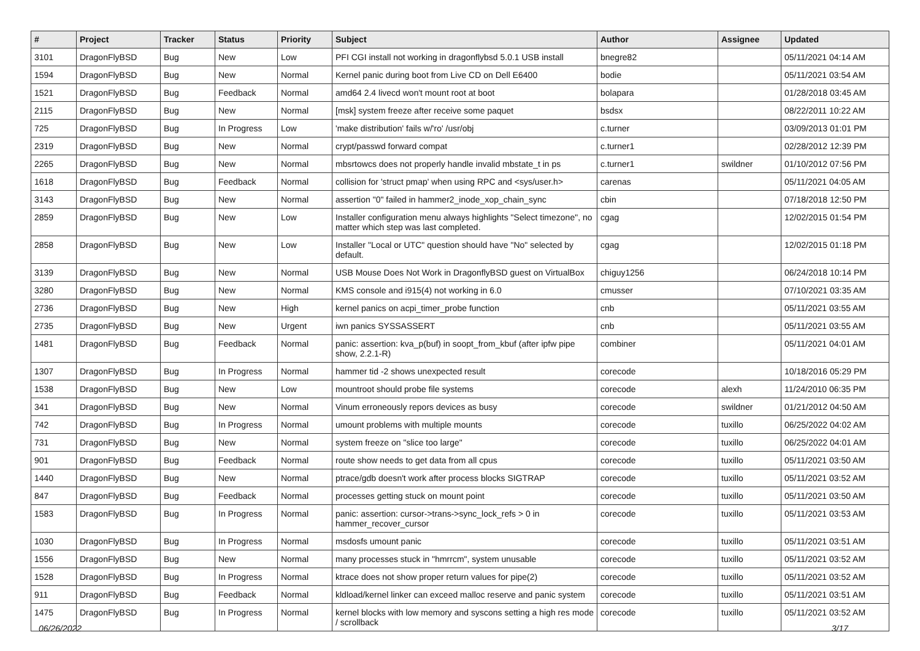| # | Project | Tracker | Status | Priority | Subject | Author | Assignee | Updated |
| --- | --- | --- | --- | --- | --- | --- | --- | --- |
| 3101 | DragonFlyBSD | Bug | New | Low | PFI CGI install not working in dragonflybsd 5.0.1 USB install | bnegre82 | | 05/11/2021 04:14 AM |
| 1594 | DragonFlyBSD | Bug | New | Normal | Kernel panic during boot from Live CD on Dell E6400 | bodie | | 05/11/2021 03:54 AM |
| 1521 | DragonFlyBSD | Bug | Feedback | Normal | amd64 2.4 livecd won't mount root at boot | bolapara | | 01/28/2018 03:45 AM |
| 2115 | DragonFlyBSD | Bug | New | Normal | [msk] system freeze after receive some paquet | bsdsx | | 08/22/2011 10:22 AM |
| 725 | DragonFlyBSD | Bug | In Progress | Low | 'make distribution' fails w/'ro' /usr/obj | c.turner | | 03/09/2013 01:01 PM |
| 2319 | DragonFlyBSD | Bug | New | Normal | crypt/passwd forward compat | c.turner1 | | 02/28/2012 12:39 PM |
| 2265 | DragonFlyBSD | Bug | New | Normal | mbsrtowcs does not properly handle invalid mbstate_t in ps | c.turner1 | swildner | 01/10/2012 07:56 PM |
| 1618 | DragonFlyBSD | Bug | Feedback | Normal | collision for 'struct pmap' when using RPC and <sys/user.h> | carenas | | 05/11/2021 04:05 AM |
| 3143 | DragonFlyBSD | Bug | New | Normal | assertion "0" failed in hammer2_inode_xop_chain_sync | cbin | | 07/18/2018 12:50 PM |
| 2859 | DragonFlyBSD | Bug | New | Low | Installer configuration menu always highlights "Select timezone", no matter which step was last completed. | cgag | | 12/02/2015 01:54 PM |
| 2858 | DragonFlyBSD | Bug | New | Low | Installer "Local or UTC" question should have "No" selected by default. | cgag | | 12/02/2015 01:18 PM |
| 3139 | DragonFlyBSD | Bug | New | Normal | USB Mouse Does Not Work in DragonflyBSD guest on VirtualBox | chiguy1256 | | 06/24/2018 10:14 PM |
| 3280 | DragonFlyBSD | Bug | New | Normal | KMS console and i915(4) not working in 6.0 | cmusser | | 07/10/2021 03:35 AM |
| 2736 | DragonFlyBSD | Bug | New | High | kernel panics on acpi_timer_probe function | cnb | | 05/11/2021 03:55 AM |
| 2735 | DragonFlyBSD | Bug | New | Urgent | iwn panics SYSSASSERT | cnb | | 05/11/2021 03:55 AM |
| 1481 | DragonFlyBSD | Bug | Feedback | Normal | panic: assertion: kva_p(buf) in soopt_from_kbuf (after ipfw pipe show, 2.2.1-R) | combiner | | 05/11/2021 04:01 AM |
| 1307 | DragonFlyBSD | Bug | In Progress | Normal | hammer tid -2 shows unexpected result | corecode | | 10/18/2016 05:29 PM |
| 1538 | DragonFlyBSD | Bug | New | Low | mountroot should probe file systems | corecode | alexh | 11/24/2010 06:35 PM |
| 341 | DragonFlyBSD | Bug | New | Normal | Vinum erroneously repors devices as busy | corecode | swildner | 01/21/2012 04:50 AM |
| 742 | DragonFlyBSD | Bug | In Progress | Normal | umount problems with multiple mounts | corecode | tuxillo | 06/25/2022 04:02 AM |
| 731 | DragonFlyBSD | Bug | New | Normal | system freeze on "slice too large" | corecode | tuxillo | 06/25/2022 04:01 AM |
| 901 | DragonFlyBSD | Bug | Feedback | Normal | route show needs to get data from all cpus | corecode | tuxillo | 05/11/2021 03:50 AM |
| 1440 | DragonFlyBSD | Bug | New | Normal | ptrace/gdb doesn't work after process blocks SIGTRAP | corecode | tuxillo | 05/11/2021 03:52 AM |
| 847 | DragonFlyBSD | Bug | Feedback | Normal | processes getting stuck on mount point | corecode | tuxillo | 05/11/2021 03:50 AM |
| 1583 | DragonFlyBSD | Bug | In Progress | Normal | panic: assertion: cursor->trans->sync_lock_refs > 0 in hammer_recover_cursor | corecode | tuxillo | 05/11/2021 03:53 AM |
| 1030 | DragonFlyBSD | Bug | In Progress | Normal | msdosfs umount panic | corecode | tuxillo | 05/11/2021 03:51 AM |
| 1556 | DragonFlyBSD | Bug | New | Normal | many processes stuck in "hmrrcm", system unusable | corecode | tuxillo | 05/11/2021 03:52 AM |
| 1528 | DragonFlyBSD | Bug | In Progress | Normal | ktrace does not show proper return values for pipe(2) | corecode | tuxillo | 05/11/2021 03:52 AM |
| 911 | DragonFlyBSD | Bug | Feedback | Normal | kldload/kernel linker can exceed malloc reserve and panic system | corecode | tuxillo | 05/11/2021 03:51 AM |
| 1475 | DragonFlyBSD | Bug | In Progress | Normal | kernel blocks with low memory and syscons setting a high res mode / scrollback | corecode | tuxillo | 05/11/2021 03:52 AM |
06/26/2022 3/17